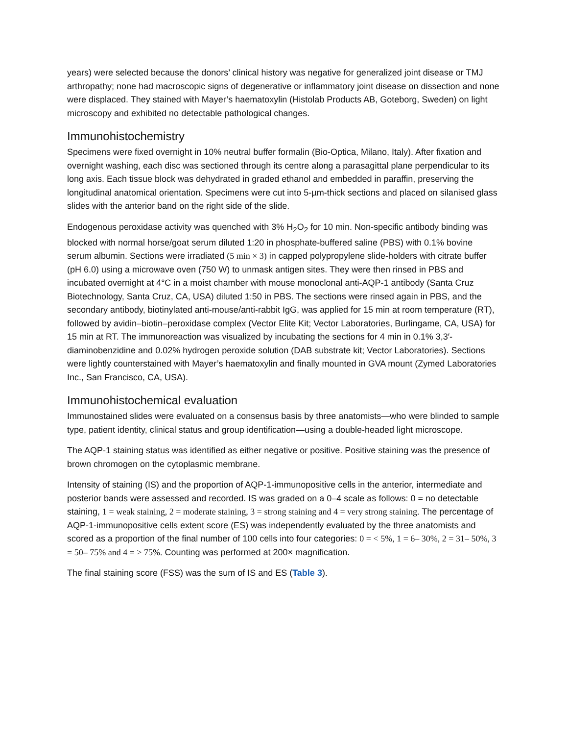years) were selected because the donors’ clinical history was negative for generalized joint disease or TMJ arthropathy; none had macroscopic signs of degenerative or inflammatory joint disease on dissection and none were displaced. They stained with Mayer’s haematoxylin (Histolab Products AB, Goteborg, Sweden) on light microscopy and exhibited no detectable pathological changes.
Immunohistochemistry
Specimens were fixed overnight in 10% neutral buffer formalin (Bio-Optica, Milano, Italy). After fixation and overnight washing, each disc was sectioned through its centre along a parasagittal plane perpendicular to its long axis. Each tissue block was dehydrated in graded ethanol and embedded in paraffin, preserving the longitudinal anatomical orientation. Specimens were cut into 5-µm-thick sections and placed on silanised glass slides with the anterior band on the right side of the slide.
Endogenous peroxidase activity was quenched with 3% H<sub>2</sub>O<sub>2</sub> for 10 min. Non-specific antibody binding was blocked with normal horse/goat serum diluted 1:20 in phosphate-buffered saline (PBS) with 0.1% bovine serum albumin. Sections were irradiated (5 min × 3) in capped polypropylene slide-holders with citrate buffer (pH 6.0) using a microwave oven (750 W) to unmask antigen sites. They were then rinsed in PBS and incubated overnight at 4°C in a moist chamber with mouse monoclonal anti-AQP-1 antibody (Santa Cruz Biotechnology, Santa Cruz, CA, USA) diluted 1:50 in PBS. The sections were rinsed again in PBS, and the secondary antibody, biotinylated anti-mouse/anti-rabbit IgG, was applied for 15 min at room temperature (RT), followed by avidin–biotin–peroxidase complex (Vector Elite Kit; Vector Laboratories, Burlingame, CA, USA) for 15 min at RT. The immunoreaction was visualized by incubating the sections for 4 min in 0.1% 3,3′-diaminobenzidine and 0.02% hydrogen peroxide solution (DAB substrate kit; Vector Laboratories). Sections were lightly counterstained with Mayer’s haematoxylin and finally mounted in GVA mount (Zymed Laboratories Inc., San Francisco, CA, USA).
Immunohistochemical evaluation
Immunostained slides were evaluated on a consensus basis by three anatomists—who were blinded to sample type, patient identity, clinical status and group identification—using a double-headed light microscope.
The AQP-1 staining status was identified as either negative or positive. Positive staining was the presence of brown chromogen on the cytoplasmic membrane.
Intensity of staining (IS) and the proportion of AQP-1-immunopositive cells in the anterior, intermediate and posterior bands were assessed and recorded. IS was graded on a 0–4 scale as follows: 0 = no detectable staining, 1 = weak staining, 2 = moderate staining, 3 = strong staining and 4 = very strong staining. The percentage of AQP-1-immunopositive cells extent score (ES) was independently evaluated by the three anatomists and scored as a proportion of the final number of 100 cells into four categories: 0 = < 5%, 1 = 6– 30%, 2 = 31– 50%, 3 = 50– 75% and 4 = > 75%. Counting was performed at 200× magnification.
The final staining score (FSS) was the sum of IS and ES (Table 3).